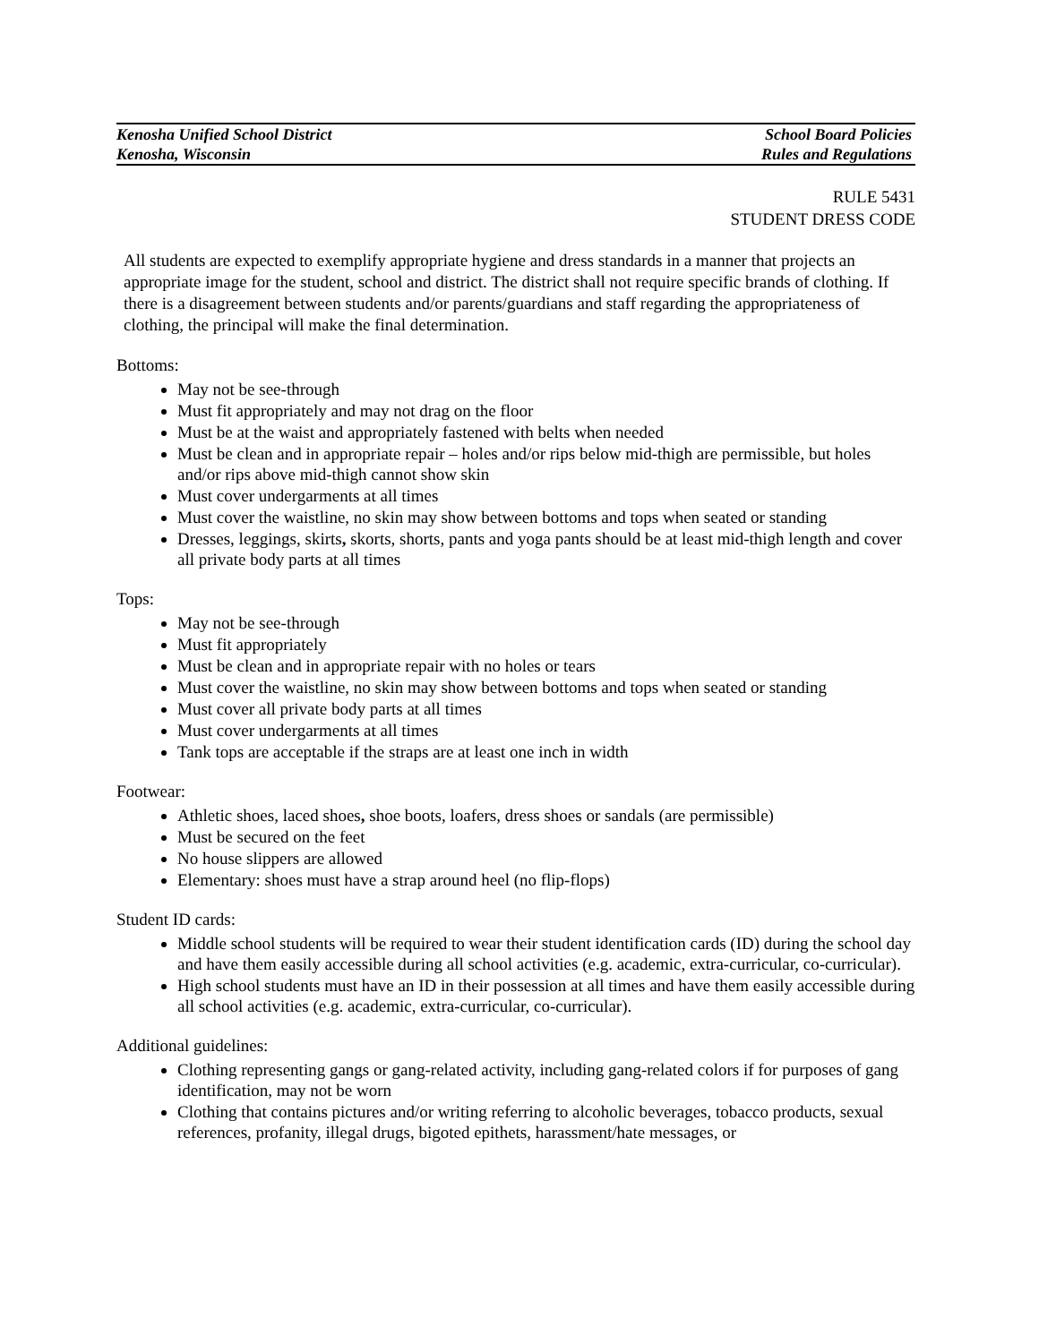Kenosha Unified School District
Kenosha, Wisconsin
School Board Policies
Rules and Regulations
RULE 5431
STUDENT DRESS CODE
All students are expected to exemplify appropriate hygiene and dress standards in a manner that projects an appropriate image for the student, school and district. The district shall not require specific brands of clothing. If there is a disagreement between students and/or parents/guardians and staff regarding the appropriateness of clothing, the principal will make the final determination.
Bottoms:
May not be see-through
Must fit appropriately and may not drag on the floor
Must be at the waist and appropriately fastened with belts when needed
Must be clean and in appropriate repair – holes and/or rips below mid-thigh are permissible, but holes and/or rips above mid-thigh cannot show skin
Must cover undergarments at all times
Must cover the waistline, no skin may show between bottoms and tops when seated or standing
Dresses, leggings, skirts, skorts, shorts, pants and yoga pants should be at least mid-thigh length and cover all private body parts at all times
Tops:
May not be see-through
Must fit appropriately
Must be clean and in appropriate repair with no holes or tears
Must cover the waistline, no skin may show between bottoms and tops when seated or standing
Must cover all private body parts at all times
Must cover undergarments at all times
Tank tops are acceptable if the straps are at least one inch in width
Footwear:
Athletic shoes, laced shoes, shoe boots, loafers, dress shoes or sandals (are permissible)
Must be secured on the feet
No house slippers are allowed
Elementary: shoes must have a strap around heel (no flip-flops)
Student ID cards:
Middle school students will be required to wear their student identification cards (ID) during the school day and have them easily accessible during all school activities (e.g. academic, extra-curricular, co-curricular).
High school students must have an ID in their possession at all times and have them easily accessible during all school activities (e.g. academic, extra-curricular, co-curricular).
Additional guidelines:
Clothing representing gangs or gang-related activity, including gang-related colors if for purposes of gang identification, may not be worn
Clothing that contains pictures and/or writing referring to alcoholic beverages, tobacco products, sexual references, profanity, illegal drugs, bigoted epithets, harassment/hate messages, or